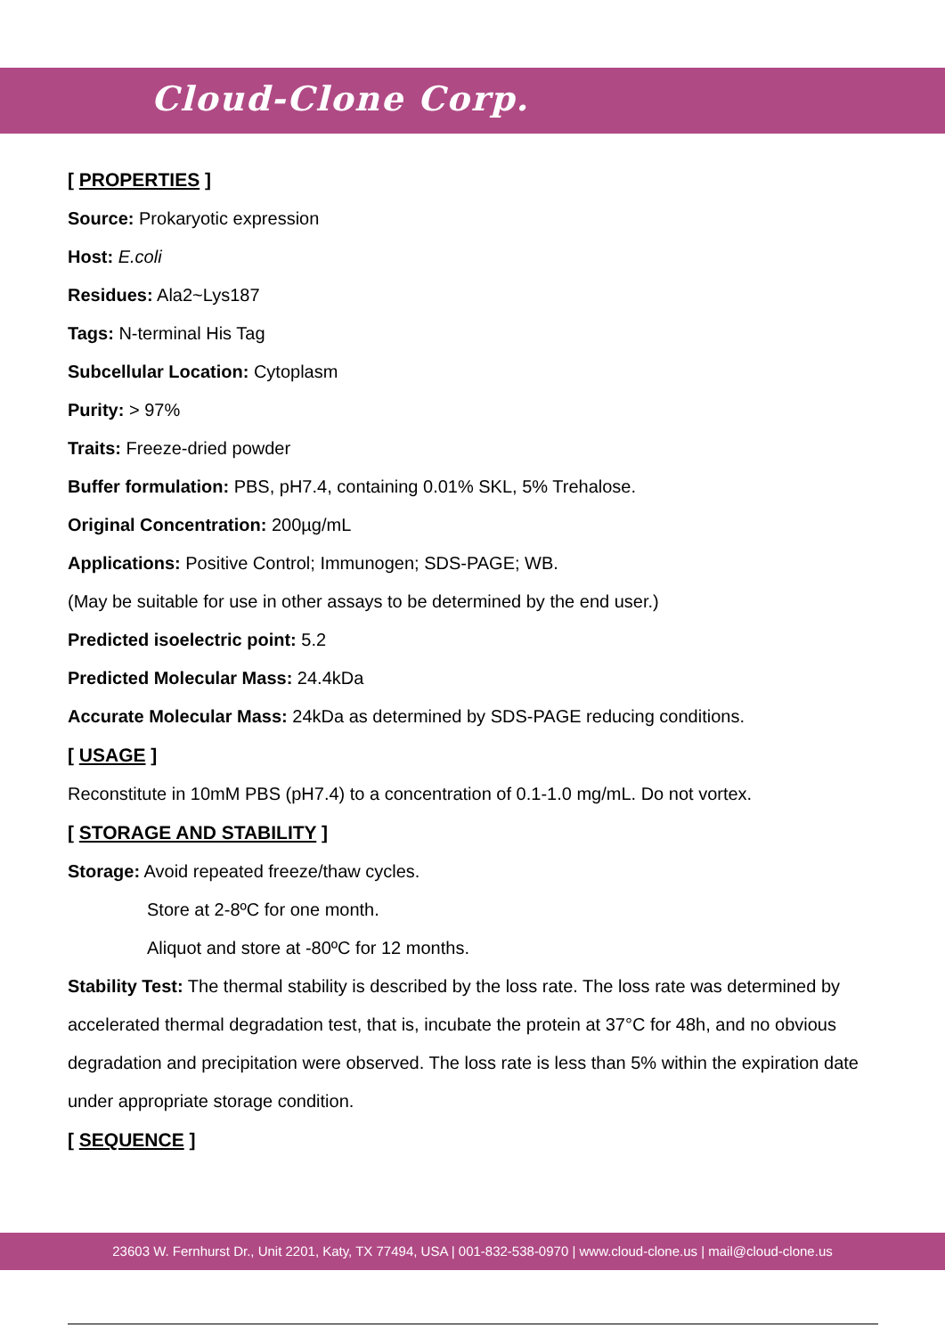Cloud-Clone Corp.
[ PROPERTIES ]
Source: Prokaryotic expression
Host: E.coli
Residues: Ala2~Lys187
Tags: N-terminal His Tag
Subcellular Location: Cytoplasm
Purity: > 97%
Traits: Freeze-dried powder
Buffer formulation: PBS, pH7.4, containing 0.01% SKL, 5% Trehalose.
Original Concentration: 200µg/mL
Applications: Positive Control; Immunogen; SDS-PAGE; WB.
(May be suitable for use in other assays to be determined by the end user.)
Predicted isoelectric point: 5.2
Predicted Molecular Mass: 24.4kDa
Accurate Molecular Mass: 24kDa as determined by SDS-PAGE reducing conditions.
[ USAGE ]
Reconstitute in 10mM PBS (pH7.4) to a concentration of 0.1-1.0 mg/mL. Do not vortex.
[ STORAGE AND STABILITY ]
Storage: Avoid repeated freeze/thaw cycles.
Store at 2-8ºC for one month.
Aliquot and store at -80ºC for 12 months.
Stability Test: The thermal stability is described by the loss rate. The loss rate was determined by accelerated thermal degradation test, that is, incubate the protein at 37°C for 48h, and no obvious degradation and precipitation were observed. The loss rate is less than 5% within the expiration date under appropriate storage condition.
[ SEQUENCE ]
23603 W. Fernhurst Dr., Unit 2201, Katy, TX 77494, USA | 001-832-538-0970 | www.cloud-clone.us | mail@cloud-clone.us